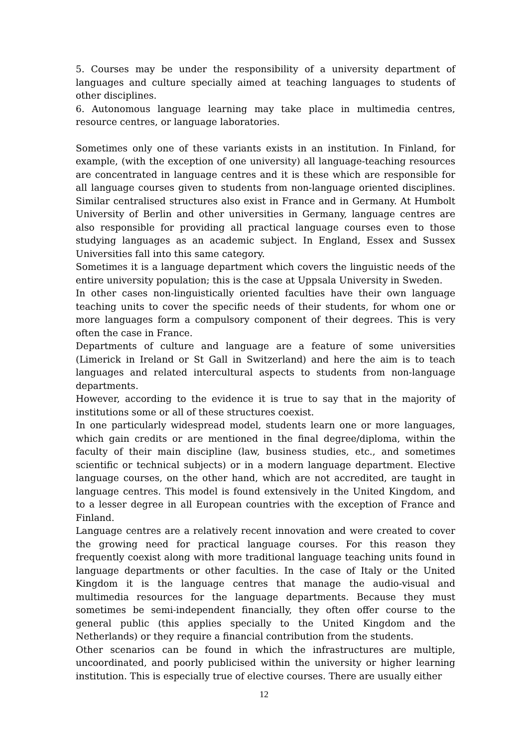5. Courses may be under the responsibility of a university department of languages and culture specially aimed at teaching languages to students of other disciplines.
6. Autonomous language learning may take place in multimedia centres, resource centres, or language laboratories.
Sometimes only one of these variants exists in an institution. In Finland, for example, (with the exception of one university) all language-teaching resources are concentrated in language centres and it is these which are responsible for all language courses given to students from non-language oriented disciplines. Similar centralised structures also exist in France and in Germany. At Humbolt University of Berlin and other universities in Germany, language centres are also responsible for providing all practical language courses even to those studying languages as an academic subject. In England, Essex and Sussex Universities fall into this same category.
Sometimes it is a language department which covers the linguistic needs of the entire university population; this is the case at Uppsala University in Sweden.
In other cases non-linguistically oriented faculties have their own language teaching units to cover the specific needs of their students, for whom one or more languages form a compulsory component of their degrees. This is very often the case in France.
Departments of culture and language are a feature of some universities (Limerick in Ireland or St Gall in Switzerland) and here the aim is to teach languages and related intercultural aspects to students from non-language departments.
However, according to the evidence it is true to say that in the majority of institutions some or all of these structures coexist.
In one particularly widespread model, students learn one or more languages, which gain credits or are mentioned in the final degree/diploma, within the faculty of their main discipline (law, business studies, etc., and sometimes scientific or technical subjects) or in a modern language department. Elective language courses, on the other hand, which are not accredited, are taught in language centres. This model is found extensively in the United Kingdom, and to a lesser degree in all European countries with the exception of France and Finland.
Language centres are a relatively recent innovation and were created to cover the growing need for practical language courses. For this reason they frequently coexist along with more traditional language teaching units found in language departments or other faculties. In the case of Italy or the United Kingdom it is the language centres that manage the audio-visual and multimedia resources for the language departments. Because they must sometimes be semi-independent financially, they often offer course to the general public (this applies specially to the United Kingdom and the Netherlands) or they require a financial contribution from the students.
Other scenarios can be found in which the infrastructures are multiple, uncoordinated, and poorly publicised within the university or higher learning institution. This is especially true of elective courses. There are usually either
12